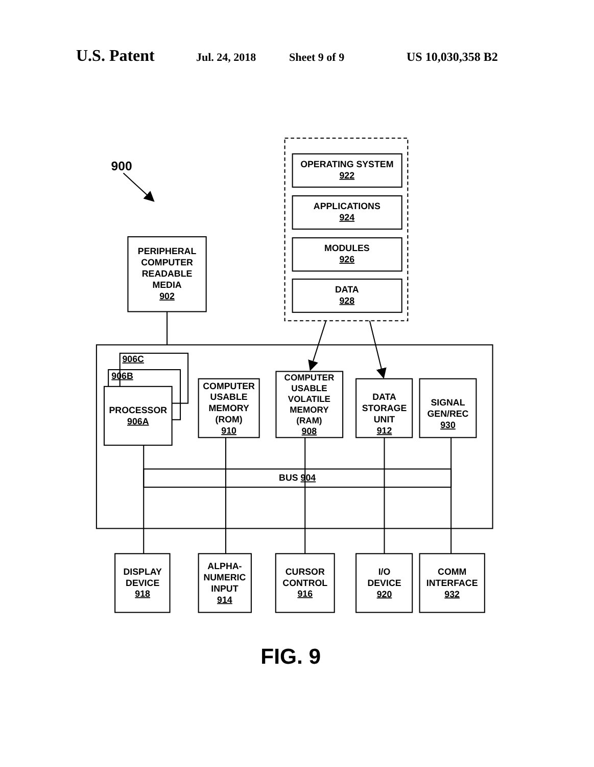U.S. Patent Jul. 24, 2018 Sheet 9 of 9 US 10,030,358 B2
900
OPERATING SYSTEM
922
APPLICATIONS
924
MODULES
926
DATA
928
PERIPHERAL
COMPUTER
READABLE
MEDIA
902
906C
906B
PROCESSOR
906A
COMPUTER
USABLE
MEMORY
(ROM)
910
COMPUTER
USABLE
VOLATILE
MEMORY
(RAM)
908
DATA
STORAGE
UNIT
912
SIGNAL
GEN/REC
930
BUS 904
DISPLAY
DEVICE
918
ALPHA-
NUMERIC
INPUT
914
CURSOR
CONTROL
916
I/O
DEVICE
920
COMM
INTERFACE
932
FIG. 9